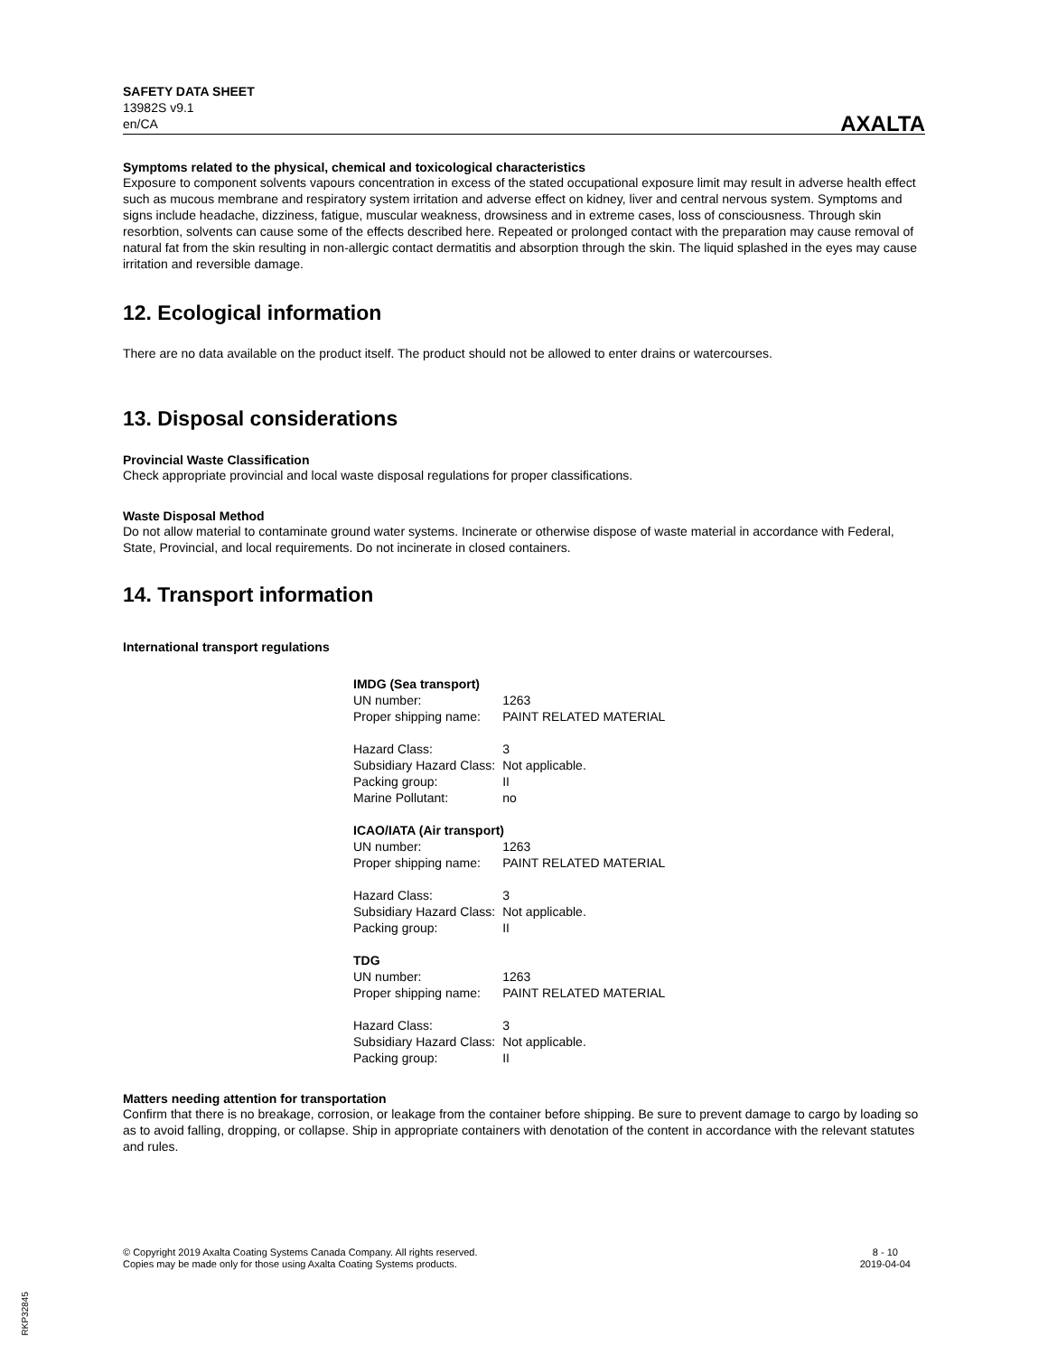SAFETY DATA SHEET
13982S v9.1
en/CA
AXALTA
Symptoms related to the physical, chemical and toxicological characteristics
Exposure to component solvents vapours concentration in excess of the stated occupational exposure limit may result in adverse health effect such as mucous membrane and respiratory system irritation and adverse effect on kidney, liver and central nervous system. Symptoms and signs include headache, dizziness, fatigue, muscular weakness, drowsiness and in extreme cases, loss of consciousness. Through skin resorbtion, solvents can cause some of the effects described here. Repeated or prolonged contact with the preparation may cause removal of natural fat from the skin resulting in non-allergic contact dermatitis and absorption through the skin. The liquid splashed in the eyes may cause irritation and reversible damage.
12. Ecological information
There are no data available on the product itself. The product should not be allowed to enter drains or watercourses.
13. Disposal considerations
Provincial Waste Classification
Check appropriate provincial and local waste disposal regulations for proper classifications.
Waste Disposal Method
Do not allow material to contaminate ground water systems. Incinerate or otherwise dispose of waste material in accordance with Federal, State, Provincial, and local requirements. Do not incinerate in closed containers.
14. Transport information
International transport regulations
| IMDG (Sea transport) | |
| UN number: | 1263 |
| Proper shipping name: | PAINT RELATED MATERIAL |
| Hazard Class: | 3 |
| Subsidiary Hazard Class: | Not applicable. |
| Packing group: | II |
| Marine Pollutant: | no |
| ICAO/IATA (Air transport) | |
| UN number: | 1263 |
| Proper shipping name: | PAINT RELATED MATERIAL |
| Hazard Class: | 3 |
| Subsidiary Hazard Class: | Not applicable. |
| Packing group: | II |
| TDG | |
| UN number: | 1263 |
| Proper shipping name: | PAINT RELATED MATERIAL |
| Hazard Class: | 3 |
| Subsidiary Hazard Class: | Not applicable. |
| Packing group: | II |
Matters needing attention for transportation
Confirm that there is no breakage, corrosion, or leakage from the container before shipping. Be sure to prevent damage to cargo by loading so as to avoid falling, dropping, or collapse. Ship in appropriate containers with denotation of the content in accordance with the relevant statutes and rules.
© Copyright 2019 Axalta Coating Systems Canada Company. All rights reserved.
Copies may be made only for those using Axalta Coating Systems products.
8 - 10
2019-04-04
RKP32845